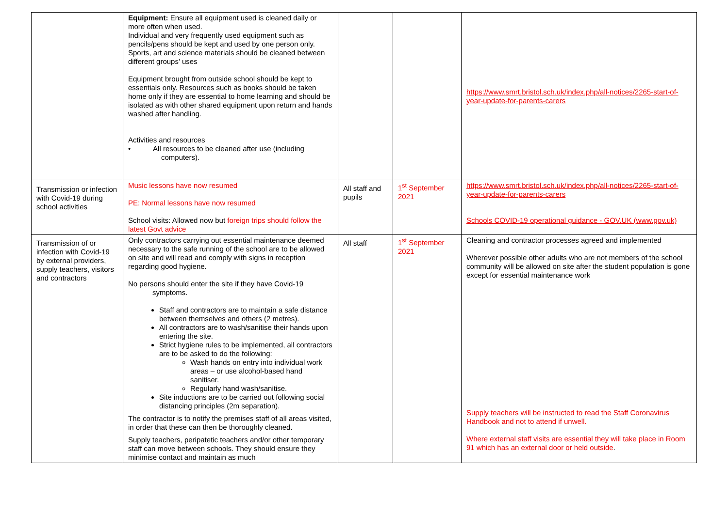| | Equipment: Ensure all equipment used is cleaned daily or more often when used. Individual and very frequently used equipment such as pencils/pens should be kept and used by one person only. Sports, art and science materials should be cleaned between different groups' uses Equipment brought from outside school should be kept to essentials only. Resources such as books should be taken home only if they are essential to home learning and should be isolated as with other shared equipment upon return and hands washed after handling. Activities and resources • All resources to be cleaned after use (including computers). | | | https://www.smrt.bristol.sch.uk/index.php/all-notices/2265-start-of-year-update-for-parents-carers |
| Transmission or infection with Covid-19 during school activities | Music lessons have now resumed PE: Normal lessons have now resumed School visits: Allowed now but foreign trips should follow the latest Govt advice | All staff and pupils | 1<sup>st</sup> September 2021 | https://www.smrt.bristol.sch.uk/index.php/all-notices/2265-start-of-year-update-for-parents-carers Schools COVID-19 operational guidance - GOV.UK (www.gov.uk) |
| Transmission of or infection with Covid-19 by external providers, supply teachers, visitors and contractors | Only contractors carrying out essential maintenance deemed necessary to the safe running of the school are to be allowed on site and will read and comply with signs in reception regarding good hygiene. No persons should enter the site if they have Covid-19 symptoms. Staff and contractors are to maintain a safe distance between themselves and others (2 metres). All contractors are to wash/sanitise their hands upon entering the site. Strict hygiene rules to be implemented, all contractors are to be asked to do the following: Wash hands on entry into individual work areas – or use alcohol-based hand sanitiser. Regularly hand wash/sanitise. Site inductions are to be carried out following social distancing principles (2m separation). The contractor is to notify the premises staff of all areas visited, in order that these can then be thoroughly cleaned. Supply teachers, peripatetic teachers and/or other temporary staff can move between schools. They should ensure they minimise contact and maintain as much | All staff | 1<sup>st</sup> September 2021 | Cleaning and contractor processes agreed and implemented Wherever possible other adults who are not members of the school community will be allowed on site after the student population is gone except for essential maintenance work Supply teachers will be instructed to read the Staff Coronavirus Handbook and not to attend if unwell. Where external staff visits are essential they will take place in Room 91 which has an external door or held outside . |